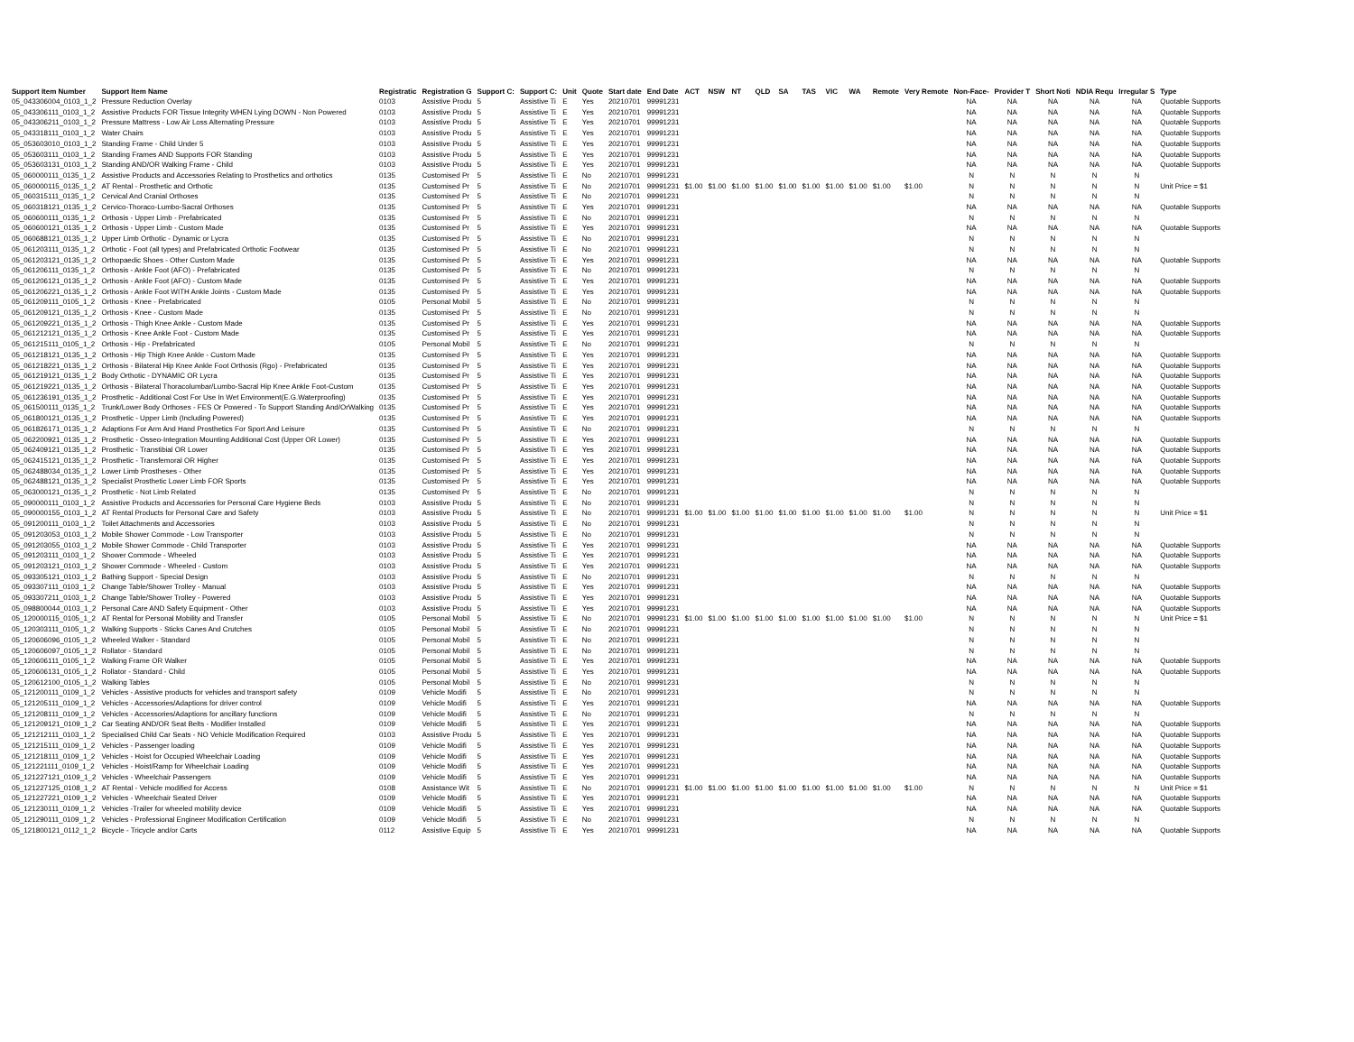| Support Item Number | Support Item Name | Registratic | Registration G | Support C: | Support C: | Unit | Quote | Start date | End Date | ACT | NSW | NT | QLD | SA | TAS | VIC | WA | Remote | Very Remote | Non-Face- | Provider T | Short Noti | NDIA Requ | Irregular S | Type |
| --- | --- | --- | --- | --- | --- | --- | --- | --- | --- | --- | --- | --- | --- | --- | --- | --- | --- | --- | --- | --- | --- | --- | --- | --- | --- |
| 05_043306004_0103_1_2 | Pressure Reduction Overlay | 0103 | Assistive Produ | 5 | Assistive Ti | E | Yes | 20210701 | 99991231 | | | | | | | | | | | NA | NA | NA | NA | NA | Quotable Supports |
| 05_043306111_0103_1_2 | Assistive Products FOR Tissue Integrity WHEN Lying DOWN - Non Powered | 0103 | Assistive Produ | 5 | Assistive Ti | E | Yes | 20210701 | 99991231 | | | | | | | | | | | NA | NA | NA | NA | NA | Quotable Supports |
| 05_043306211_0103_1_2 | Pressure Mattress - Low Air Loss Alternating Pressure | 0103 | Assistive Produ | 5 | Assistive Ti | E | Yes | 20210701 | 99991231 | | | | | | | | | | | NA | NA | NA | NA | NA | Quotable Supports |
| 05_043318111_0103_1_2 | Water Chairs | 0103 | Assistive Produ | 5 | Assistive Ti | E | Yes | 20210701 | 99991231 | | | | | | | | | | | NA | NA | NA | NA | NA | Quotable Supports |
| 05_053603010_0103_1_2 | Standing Frame - Child Under 5 | 0103 | Assistive Produ | 5 | Assistive Ti | E | Yes | 20210701 | 99991231 | | | | | | | | | | | NA | NA | NA | NA | NA | Quotable Supports |
| 05_053603111_0103_1_2 | Standing Frames AND Supports FOR Standing | 0103 | Assistive Produ | 5 | Assistive Ti | E | Yes | 20210701 | 99991231 | | | | | | | | | | | NA | NA | NA | NA | NA | Quotable Supports |
| 05_053603131_0103_1_2 | Standing AND/OR Walking Frame - Child | 0103 | Assistive Produ | 5 | Assistive Ti | E | Yes | 20210701 | 99991231 | | | | | | | | | | | NA | NA | NA | NA | NA | Quotable Supports |
| 05_060000111_0135_1_2 | Assistive Products and Accessories Relating to Prosthetics and orthotics | 0135 | Customised Pr | 5 | Assistive Ti | E | No | 20210701 | 99991231 | | | | | | | | | | | N | N | N | N | N | |
| 05_060000115_0135_1_2 | AT Rental - Prosthetic and Orthotic | 0135 | Customised Pr | 5 | Assistive Ti | E | No | 20210701 | 99991231 | $1.00 | $1.00 | $1.00 | $1.00 | $1.00 | $1.00 | $1.00 | $1.00 | $1.00 | $1.00 | N | N | N | N | N | Unit Price = $1 |
| 05_060315111_0135_1_2 | Cervical And Cranial Orthoses | 0135 | Customised Pr | 5 | Assistive Ti | E | No | 20210701 | 99991231 | | | | | | | | | | | N | N | N | N | N | |
| 05_060318121_0135_1_2 | Cervico-Thoraco-Lumbo-Sacral Orthoses | 0135 | Customised Pr | 5 | Assistive Ti | E | Yes | 20210701 | 99991231 | | | | | | | | | | | NA | NA | NA | NA | NA | Quotable Supports |
| 05_060600111_0135_1_2 | Orthosis - Upper Limb - Prefabricated | 0135 | Customised Pr | 5 | Assistive Ti | E | No | 20210701 | 99991231 | | | | | | | | | | | N | N | N | N | N | |
| 05_060600121_0135_1_2 | Orthosis - Upper Limb - Custom Made | 0135 | Customised Pr | 5 | Assistive Ti | E | Yes | 20210701 | 99991231 | | | | | | | | | | | NA | NA | NA | NA | NA | Quotable Supports |
| 05_060688121_0135_1_2 | Upper Limb Orthotic - Dynamic or Lycra | 0135 | Customised Pr | 5 | Assistive Ti | E | No | 20210701 | 99991231 | | | | | | | | | | | N | N | N | N | N | |
| 05_061203111_0135_1_2 | Orthotic - Foot (all types) and Prefabricated Orthotic Footwear | 0135 | Customised Pr | 5 | Assistive Ti | E | No | 20210701 | 99991231 | | | | | | | | | | | N | N | N | N | N | |
| 05_061203121_0135_1_2 | Orthopaedic Shoes - Other Custom Made | 0135 | Customised Pr | 5 | Assistive Ti | E | Yes | 20210701 | 99991231 | | | | | | | | | | | NA | NA | NA | NA | NA | Quotable Supports |
| 05_061206111_0135_1_2 | Orthosis - Ankle Foot (AFO) - Prefabricated | 0135 | Customised Pr | 5 | Assistive Ti | E | No | 20210701 | 99991231 | | | | | | | | | | | N | N | N | N | N | |
| 05_061206121_0135_1_2 | Orthosis - Ankle Foot (AFO) - Custom Made | 0135 | Customised Pr | 5 | Assistive Ti | E | Yes | 20210701 | 99991231 | | | | | | | | | | | NA | NA | NA | NA | NA | Quotable Supports |
| 05_061206221_0135_1_2 | Orthosis - Ankle Foot WITH Ankle Joints - Custom Made | 0135 | Customised Pr | 5 | Assistive Ti | E | Yes | 20210701 | 99991231 | | | | | | | | | | | NA | NA | NA | NA | NA | Quotable Supports |
| 05_061209111_0105_1_2 | Orthosis - Knee - Prefabricated | 0105 | Personal Mobil | 5 | Assistive Ti | E | No | 20210701 | 99991231 | | | | | | | | | | | N | N | N | N | N | |
| 05_061209121_0135_1_2 | Orthosis - Knee - Custom Made | 0135 | Customised Pr | 5 | Assistive Ti | E | No | 20210701 | 99991231 | | | | | | | | | | | N | N | N | N | N | |
| 05_061209221_0135_1_2 | Orthosis - Thigh Knee Ankle - Custom Made | 0135 | Customised Pr | 5 | Assistive Ti | E | Yes | 20210701 | 99991231 | | | | | | | | | | | NA | NA | NA | NA | NA | Quotable Supports |
| 05_061212121_0135_1_2 | Orthosis - Knee Ankle Foot - Custom Made | 0135 | Customised Pr | 5 | Assistive Ti | E | Yes | 20210701 | 99991231 | | | | | | | | | | | NA | NA | NA | NA | NA | Quotable Supports |
| 05_061215111_0105_1_2 | Orthosis - Hip - Prefabricated | 0105 | Personal Mobil | 5 | Assistive Ti | E | No | 20210701 | 99991231 | | | | | | | | | | | N | N | N | N | N | |
| 05_061218121_0135_1_2 | Orthosis - Hip Thigh Knee Ankle - Custom Made | 0135 | Customised Pr | 5 | Assistive Ti | E | Yes | 20210701 | 99991231 | | | | | | | | | | | NA | NA | NA | NA | NA | Quotable Supports |
| 05_061218221_0135_1_2 | Orthosis - Bilateral Hip Knee Ankle Foot Orthosis (Rgo) - Prefabricated | 0135 | Customised Pr | 5 | Assistive Ti | E | Yes | 20210701 | 99991231 | | | | | | | | | | | NA | NA | NA | NA | NA | Quotable Supports |
| 05_061219121_0135_1_2 | Body Orthotic - DYNAMIC OR Lycra | 0135 | Customised Pr | 5 | Assistive Ti | E | Yes | 20210701 | 99991231 | | | | | | | | | | | NA | NA | NA | NA | NA | Quotable Supports |
| 05_061219221_0135_1_2 | Orthosis - Bilateral Thoracolumbar/Lumbo-Sacral Hip Knee Ankle Foot-Custom | 0135 | Customised Pr | 5 | Assistive Ti | E | Yes | 20210701 | 99991231 | | | | | | | | | | | NA | NA | NA | NA | NA | Quotable Supports |
| 05_061236191_0135_1_2 | Prosthetic - Additional Cost For Use In Wet Environment(E.G.Waterproofing) | 0135 | Customised Pr | 5 | Assistive Ti | E | Yes | 20210701 | 99991231 | | | | | | | | | | | NA | NA | NA | NA | NA | Quotable Supports |
| 05_061500111_0135_1_2 | Trunk/Lower Body Orthoses - FES Or Powered - To Support Standing And/OrWalking | 0135 | Customised Pr | 5 | Assistive Ti | E | Yes | 20210701 | 99991231 | | | | | | | | | | | NA | NA | NA | NA | NA | Quotable Supports |
| 05_061800121_0135_1_2 | Prosthetic - Upper Limb (Including Powered) | 0135 | Customised Pr | 5 | Assistive Ti | E | Yes | 20210701 | 99991231 | | | | | | | | | | | NA | NA | NA | NA | NA | Quotable Supports |
| 05_061826171_0135_1_2 | Adaptions For Arm And Hand Prosthetics For Sport And Leisure | 0135 | Customised Pr | 5 | Assistive Ti | E | No | 20210701 | 99991231 | | | | | | | | | | | N | N | N | N | N | |
| 05_062200921_0135_1_2 | Prosthetic - Osseo-Integration Mounting Additional Cost (Upper OR Lower) | 0135 | Customised Pr | 5 | Assistive Ti | E | Yes | 20210701 | 99991231 | | | | | | | | | | | NA | NA | NA | NA | NA | Quotable Supports |
| 05_062409121_0135_1_2 | Prosthetic - Transtibial OR Lower | 0135 | Customised Pr | 5 | Assistive Ti | E | Yes | 20210701 | 99991231 | | | | | | | | | | | NA | NA | NA | NA | NA | Quotable Supports |
| 05_062415121_0135_1_2 | Prosthetic - Transfemoral OR Higher | 0135 | Customised Pr | 5 | Assistive Ti | E | Yes | 20210701 | 99991231 | | | | | | | | | | | NA | NA | NA | NA | NA | Quotable Supports |
| 05_062488034_0135_1_2 | Lower Limb Prostheses - Other | 0135 | Customised Pr | 5 | Assistive Ti | E | Yes | 20210701 | 99991231 | | | | | | | | | | | NA | NA | NA | NA | NA | Quotable Supports |
| 05_062488121_0135_1_2 | Specialist Prosthetic Lower Limb FOR Sports | 0135 | Customised Pr | 5 | Assistive Ti | E | Yes | 20210701 | 99991231 | | | | | | | | | | | NA | NA | NA | NA | NA | Quotable Supports |
| 05_063000121_0135_1_2 | Prosthetic - Not Limb Related | 0135 | Customised Pr | 5 | Assistive Ti | E | No | 20210701 | 99991231 | | | | | | | | | | | N | N | N | N | N | |
| 05_090000111_0103_1_2 | Assistive Products and Accessories for Personal Care Hygiene Beds | 0103 | Assistive Produ | 5 | Assistive Ti | E | No | 20210701 | 99991231 | | | | | | | | | | | N | N | N | N | N | |
| 05_090000155_0103_1_2 | AT Rental Products for Personal Care and Safety | 0103 | Assistive Produ | 5 | Assistive Ti | E | No | 20210701 | 99991231 | $1.00 | $1.00 | $1.00 | $1.00 | $1.00 | $1.00 | $1.00 | $1.00 | $1.00 | $1.00 | N | N | N | N | N | Unit Price = $1 |
| 05_091200111_0103_1_2 | Toilet Attachments and Accessories | 0103 | Assistive Produ | 5 | Assistive Ti | E | No | 20210701 | 99991231 | | | | | | | | | | | N | N | N | N | N | |
| 05_091203053_0103_1_2 | Mobile Shower Commode - Low Transporter | 0103 | Assistive Produ | 5 | Assistive Ti | E | No | 20210701 | 99991231 | | | | | | | | | | | N | N | N | N | N | |
| 05_091203055_0103_1_2 | Mobile Shower Commode - Child Transporter | 0103 | Assistive Produ | 5 | Assistive Ti | E | Yes | 20210701 | 99991231 | | | | | | | | | | | NA | NA | NA | NA | NA | Quotable Supports |
| 05_091203111_0103_1_2 | Shower Commode - Wheeled | 0103 | Assistive Produ | 5 | Assistive Ti | E | Yes | 20210701 | 99991231 | | | | | | | | | | | NA | NA | NA | NA | NA | Quotable Supports |
| 05_091203121_0103_1_2 | Shower Commode - Wheeled - Custom | 0103 | Assistive Produ | 5 | Assistive Ti | E | Yes | 20210701 | 99991231 | | | | | | | | | | | NA | NA | NA | NA | NA | Quotable Supports |
| 05_093305121_0103_1_2 | Bathing Support - Special Design | 0103 | Assistive Produ | 5 | Assistive Ti | E | No | 20210701 | 99991231 | | | | | | | | | | | N | N | N | N | N | |
| 05_093307111_0103_1_2 | Change Table/Shower Trolley - Manual | 0103 | Assistive Produ | 5 | Assistive Ti | E | Yes | 20210701 | 99991231 | | | | | | | | | | | NA | NA | NA | NA | NA | Quotable Supports |
| 05_093307211_0103_1_2 | Change Table/Shower Trolley - Powered | 0103 | Assistive Produ | 5 | Assistive Ti | E | Yes | 20210701 | 99991231 | | | | | | | | | | | NA | NA | NA | NA | NA | Quotable Supports |
| 05_098800044_0103_1_2 | Personal Care AND Safety Equipment - Other | 0103 | Assistive Produ | 5 | Assistive Ti | E | Yes | 20210701 | 99991231 | | | | | | | | | | | NA | NA | NA | NA | NA | Quotable Supports |
| 05_120000115_0105_1_2 | AT Rental for Personal Mobility and Transfer | 0105 | Personal Mobil | 5 | Assistive Ti | E | No | 20210701 | 99991231 | $1.00 | $1.00 | $1.00 | $1.00 | $1.00 | $1.00 | $1.00 | $1.00 | $1.00 | $1.00 | N | N | N | N | N | Unit Price = $1 |
| 05_120303111_0105_1_2 | Walking Supports - Sticks Canes And Crutches | 0105 | Personal Mobil | 5 | Assistive Ti | E | No | 20210701 | 99991231 | | | | | | | | | | | N | N | N | N | N | |
| 05_120606096_0105_1_2 | Wheeled Walker - Standard | 0105 | Personal Mobil | 5 | Assistive Ti | E | No | 20210701 | 99991231 | | | | | | | | | | | N | N | N | N | N | |
| 05_120606097_0105_1_2 | Rollator - Standard | 0105 | Personal Mobil | 5 | Assistive Ti | E | No | 20210701 | 99991231 | | | | | | | | | | | N | N | N | N | N | |
| 05_120606111_0105_1_2 | Walking Frame OR Walker | 0105 | Personal Mobil | 5 | Assistive Ti | E | Yes | 20210701 | 99991231 | | | | | | | | | | | NA | NA | NA | NA | NA | Quotable Supports |
| 05_120606131_0105_1_2 | Rollator - Standard - Child | 0105 | Personal Mobil | 5 | Assistive Ti | E | Yes | 20210701 | 99991231 | | | | | | | | | | | NA | NA | NA | NA | NA | Quotable Supports |
| 05_120612100_0105_1_2 | Walking Tables | 0105 | Personal Mobil | 5 | Assistive Ti | E | No | 20210701 | 99991231 | | | | | | | | | | | N | N | N | N | N | |
| 05_121200111_0109_1_2 | Vehicles - Assistive products for vehicles and transport safety | 0109 | Vehicle Modifi | 5 | Assistive Ti | E | No | 20210701 | 99991231 | | | | | | | | | | | N | N | N | N | N | |
| 05_121205111_0109_1_2 | Vehicles - Accessories/Adaptions for driver control | 0109 | Vehicle Modifi | 5 | Assistive Ti | E | Yes | 20210701 | 99991231 | | | | | | | | | | | NA | NA | NA | NA | NA | Quotable Supports |
| 05_121208111_0109_1_2 | Vehicles - Accessories/Adaptions for ancillary functions | 0109 | Vehicle Modifi | 5 | Assistive Ti | E | No | 20210701 | 99991231 | | | | | | | | | | | N | N | N | N | N | |
| 05_121209121_0109_1_2 | Car Seating AND/OR Seat Belts - Modifier Installed | 0109 | Vehicle Modifi | 5 | Assistive Ti | E | Yes | 20210701 | 99991231 | | | | | | | | | | | NA | NA | NA | NA | NA | Quotable Supports |
| 05_121212111_0103_1_2 | Specialised Child Car Seats - NO Vehicle Modification Required | 0103 | Assistive Produ | 5 | Assistive Ti | E | Yes | 20210701 | 99991231 | | | | | | | | | | | NA | NA | NA | NA | NA | Quotable Supports |
| 05_121215111_0109_1_2 | Vehicles - Passenger loading | 0109 | Vehicle Modifi | 5 | Assistive Ti | E | Yes | 20210701 | 99991231 | | | | | | | | | | | NA | NA | NA | NA | NA | Quotable Supports |
| 05_121218111_0109_1_2 | Vehicles - Hoist for Occupied Wheelchair Loading | 0109 | Vehicle Modifi | 5 | Assistive Ti | E | Yes | 20210701 | 99991231 | | | | | | | | | | | NA | NA | NA | NA | NA | Quotable Supports |
| 05_121221111_0109_1_2 | Vehicles - Hoist/Ramp for Wheelchair Loading | 0109 | Vehicle Modifi | 5 | Assistive Ti | E | Yes | 20210701 | 99991231 | | | | | | | | | | | NA | NA | NA | NA | NA | Quotable Supports |
| 05_121227121_0109_1_2 | Vehicles - Wheelchair Passengers | 0109 | Vehicle Modifi | 5 | Assistive Ti | E | Yes | 20210701 | 99991231 | | | | | | | | | | | NA | NA | NA | NA | NA | Quotable Supports |
| 05_121227125_0108_1_2 | AT Rental - Vehicle modified for Access | 0108 | Assistance Wit | 5 | Assistive Ti | E | No | 20210701 | 99991231 | $1.00 | $1.00 | $1.00 | $1.00 | $1.00 | $1.00 | $1.00 | $1.00 | $1.00 | $1.00 | N | N | N | N | N | Unit Price = $1 |
| 05_121227221_0109_1_2 | Vehicles - Wheelchair Seated Driver | 0109 | Vehicle Modifi | 5 | Assistive Ti | E | Yes | 20210701 | 99991231 | | | | | | | | | | | NA | NA | NA | NA | NA | Quotable Supports |
| 05_121230111_0109_1_2 | Vehicles -Trailer for wheeled mobility device | 0109 | Vehicle Modifi | 5 | Assistive Ti | E | Yes | 20210701 | 99991231 | | | | | | | | | | | NA | NA | NA | NA | NA | Quotable Supports |
| 05_121290111_0109_1_2 | Vehicles - Professional Engineer Modification Certification | 0109 | Vehicle Modifi | 5 | Assistive Ti | E | No | 20210701 | 99991231 | | | | | | | | | | | N | N | N | N | N | |
| 05_121800121_0112_1_2 | Bicycle - Tricycle and/or Carts | 0112 | Assistive Equip | 5 | Assistive Ti | E | Yes | 20210701 | 99991231 | | | | | | | | | | | NA | NA | NA | NA | NA | Quotable Supports |